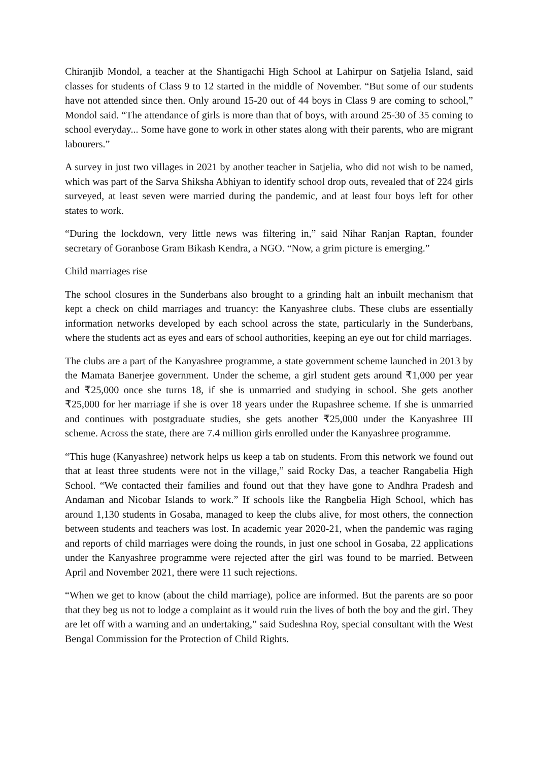Chiranjib Mondol, a teacher at the Shantigachi High School at Lahirpur on Satjelia Island, said classes for students of Class 9 to 12 started in the middle of November. “But some of our students have not attended since then. Only around 15-20 out of 44 boys in Class 9 are coming to school,” Mondol said. “The attendance of girls is more than that of boys, with around 25-30 of 35 coming to school everyday... Some have gone to work in other states along with their parents, who are migrant labourers.”
A survey in just two villages in 2021 by another teacher in Satjelia, who did not wish to be named, which was part of the Sarva Shiksha Abhiyan to identify school drop outs, revealed that of 224 girls surveyed, at least seven were married during the pandemic, and at least four boys left for other states to work.
“During the lockdown, very little news was filtering in,” said Nihar Ranjan Raptan, founder secretary of Goranbose Gram Bikash Kendra, a NGO. “Now, a grim picture is emerging.”
Child marriages rise
The school closures in the Sunderbans also brought to a grinding halt an inbuilt mechanism that kept a check on child marriages and truancy: the Kanyashree clubs. These clubs are essentially information networks developed by each school across the state, particularly in the Sunderbans, where the students act as eyes and ears of school authorities, keeping an eye out for child marriages.
The clubs are a part of the Kanyashree programme, a state government scheme launched in 2013 by the Mamata Banerjee government. Under the scheme, a girl student gets around ₹1,000 per year and ₹25,000 once she turns 18, if she is unmarried and studying in school. She gets another ₹25,000 for her marriage if she is over 18 years under the Rupashree scheme. If she is unmarried and continues with postgraduate studies, she gets another ₹25,000 under the Kanyashree III scheme. Across the state, there are 7.4 million girls enrolled under the Kanyashree programme.
“This huge (Kanyashree) network helps us keep a tab on students. From this network we found out that at least three students were not in the village,” said Rocky Das, a teacher Rangabelia High School. “We contacted their families and found out that they have gone to Andhra Pradesh and Andaman and Nicobar Islands to work.” If schools like the Rangbelia High School, which has around 1,130 students in Gosaba, managed to keep the clubs alive, for most others, the connection between students and teachers was lost. In academic year 2020-21, when the pandemic was raging and reports of child marriages were doing the rounds, in just one school in Gosaba, 22 applications under the Kanyashree programme were rejected after the girl was found to be married. Between April and November 2021, there were 11 such rejections.
“When we get to know (about the child marriage), police are informed. But the parents are so poor that they beg us not to lodge a complaint as it would ruin the lives of both the boy and the girl. They are let off with a warning and an undertaking,” said Sudeshna Roy, special consultant with the West Bengal Commission for the Protection of Child Rights.